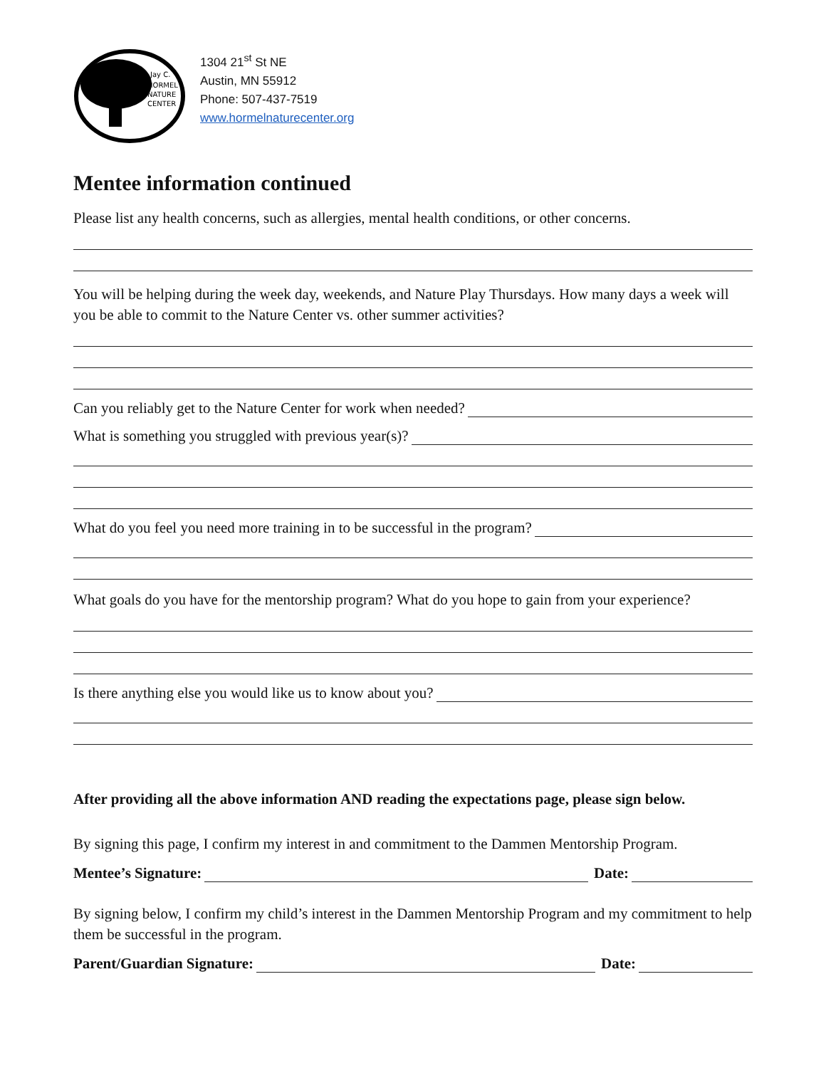Jay C.
HORMEL
NATURE
CENTER
1304 21<sup>st</sup> St NE
Austin, MN 55912
Phone: 507-437-7519
www.hormelnaturecenter.org
Mentee information continued
Please list any health concerns, such as allergies, mental health conditions, or other concerns.
You will be helping during the week day, weekends, and Nature Play Thursdays. How many days a week will you be able to commit to the Nature Center vs. other summer activities?
Can you reliably get to the Nature Center for work when needed?
What is something you struggled with previous year(s)?
What do you feel you need more training in to be successful in the program?
What goals do you have for the mentorship program? What do you hope to gain from your experience?
Is there anything else you would like us to know about you?
After providing all the above information AND reading the expectations page, please sign below.
By signing this page, I confirm my interest in and commitment to the Dammen Mentorship Program.
Mentee’s Signature:
Date:
By signing below, I confirm my child’s interest in the Dammen Mentorship Program and my commitment to help them be successful in the program.
Parent/Guardian Signature:
Date: